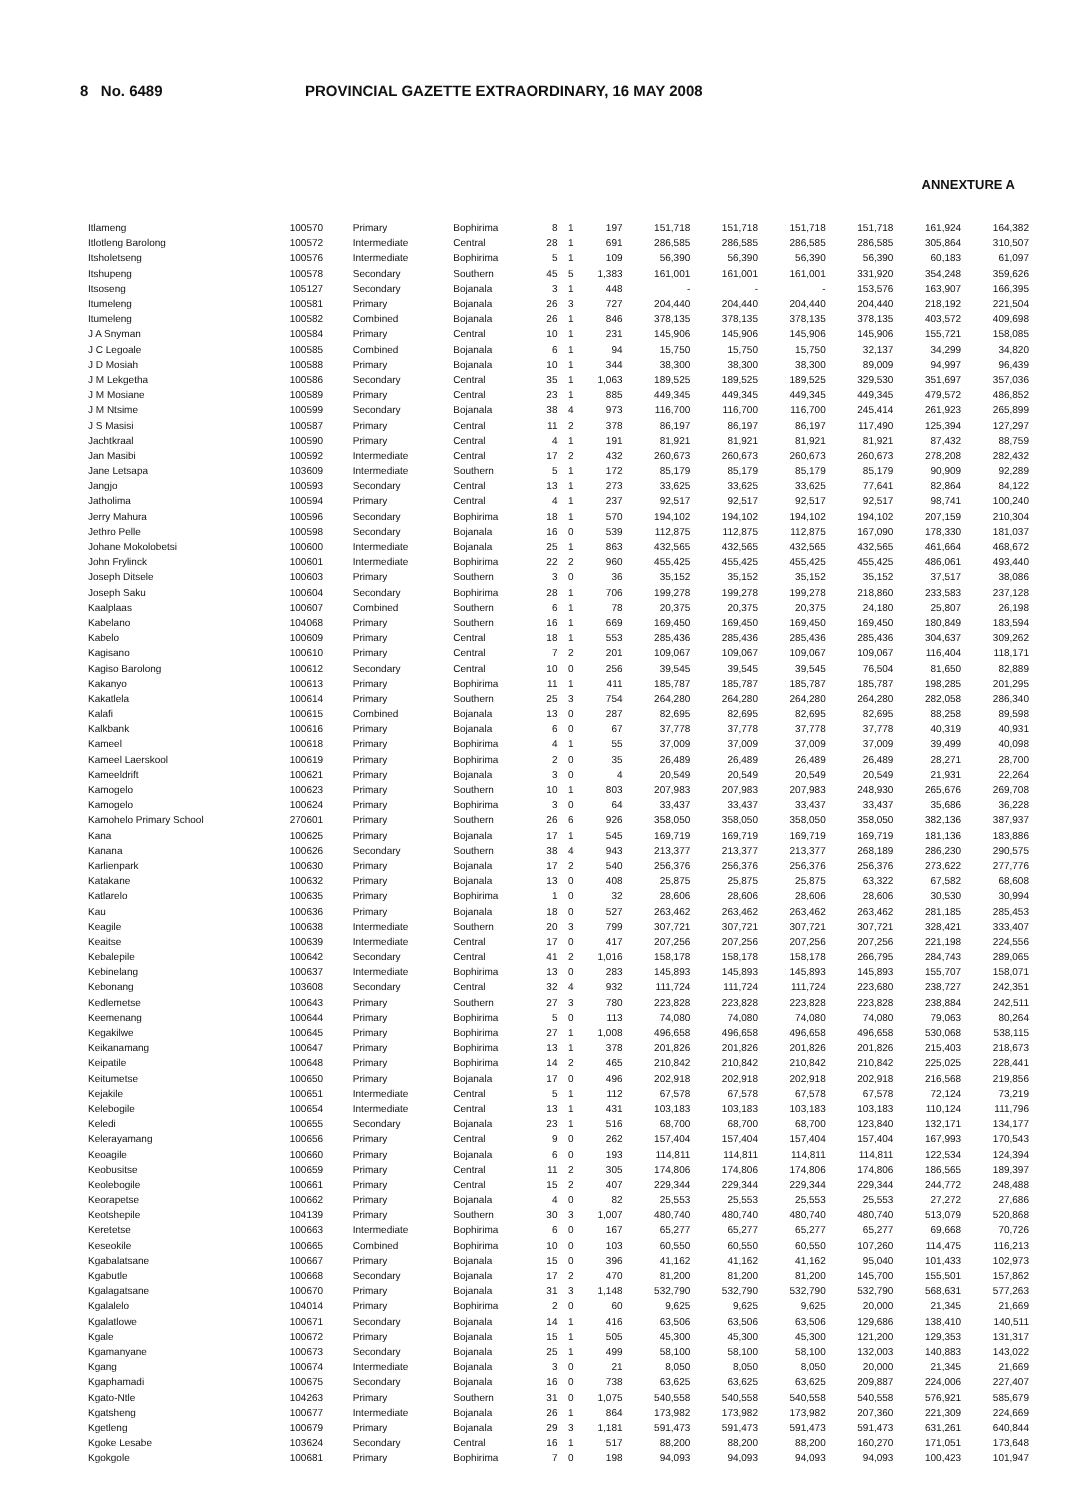8 No. 6489 PROVINCIAL GAZETTE EXTRAORDINARY, 16 MAY 2008
ANNEXTURE A
| Itlameng | 100570 | Primary | Bophirima | 8 | 1 | 197 | 151,718 | 151,718 | 151,718 | 151,718 | 161,924 | 164,382 |
| Itlotleng Barolong | 100572 | Intermediate | Central | 28 | 1 | 691 | 286,585 | 286,585 | 286,585 | 286,585 | 305,864 | 310,507 |
| Itsholetseng | 100576 | Intermediate | Bophirima | 5 | 1 | 109 | 56,390 | 56,390 | 56,390 | 56,390 | 60,183 | 61,097 |
| Itshupeng | 100578 | Secondary | Southern | 45 | 5 | 1,383 | 161,001 | 161,001 | 161,001 | 331,920 | 354,248 | 359,626 |
| Itsoseng | 105127 | Secondary | Bojanala | 3 | 1 | 448 | - | - | - | 153,576 | 163,907 | 166,395 |
| Itumeleng | 100581 | Primary | Bojanala | 26 | 3 | 727 | 204,440 | 204,440 | 204,440 | 204,440 | 218,192 | 221,504 |
| Itumeleng | 100582 | Combined | Bojanala | 26 | 1 | 846 | 378,135 | 378,135 | 378,135 | 378,135 | 403,572 | 409,698 |
| J A Snyman | 100584 | Primary | Central | 10 | 1 | 231 | 145,906 | 145,906 | 145,906 | 145,906 | 155,721 | 158,085 |
| J C Legoale | 100585 | Combined | Bojanala | 6 | 1 | 94 | 15,750 | 15,750 | 15,750 | 32,137 | 34,299 | 34,820 |
| J D Mosiah | 100588 | Primary | Bojanala | 10 | 1 | 344 | 38,300 | 38,300 | 38,300 | 89,009 | 94,997 | 96,439 |
| J M Lekgetha | 100586 | Secondary | Central | 35 | 1 | 1,063 | 189,525 | 189,525 | 189,525 | 329,530 | 351,697 | 357,036 |
| J M Mosiane | 100589 | Primary | Central | 23 | 1 | 885 | 449,345 | 449,345 | 449,345 | 449,345 | 479,572 | 486,852 |
| J M Ntsime | 100599 | Secondary | Bojanala | 38 | 4 | 973 | 116,700 | 116,700 | 116,700 | 245,414 | 261,923 | 265,899 |
| J S Masisi | 100587 | Primary | Central | 11 | 2 | 378 | 86,197 | 86,197 | 86,197 | 117,490 | 125,394 | 127,297 |
| Jachtkraal | 100590 | Primary | Central | 4 | 1 | 191 | 81,921 | 81,921 | 81,921 | 81,921 | 87,432 | 88,759 |
| Jan Masibi | 100592 | Intermediate | Central | 17 | 2 | 432 | 260,673 | 260,673 | 260,673 | 260,673 | 278,208 | 282,432 |
| Jane Letsapa | 103609 | Intermediate | Southern | 5 | 1 | 172 | 85,179 | 85,179 | 85,179 | 85,179 | 90,909 | 92,289 |
| Jangjo | 100593 | Secondary | Central | 13 | 1 | 273 | 33,625 | 33,625 | 33,625 | 77,641 | 82,864 | 84,122 |
| Jatholima | 100594 | Primary | Central | 4 | 1 | 237 | 92,517 | 92,517 | 92,517 | 92,517 | 98,741 | 100,240 |
| Jerry Mahura | 100596 | Secondary | Bophirima | 18 | 1 | 570 | 194,102 | 194,102 | 194,102 | 194,102 | 207,159 | 210,304 |
| Jethro Pelle | 100598 | Secondary | Bojanala | 16 | 0 | 539 | 112,875 | 112,875 | 112,875 | 167,090 | 178,330 | 181,037 |
| Johane Mokolobetsi | 100600 | Intermediate | Bojanala | 25 | 1 | 863 | 432,565 | 432,565 | 432,565 | 432,565 | 461,664 | 468,672 |
| John Frylinck | 100601 | Intermediate | Bophirima | 22 | 2 | 960 | 455,425 | 455,425 | 455,425 | 455,425 | 486,061 | 493,440 |
| Joseph Ditsele | 100603 | Primary | Southern | 3 | 0 | 36 | 35,152 | 35,152 | 35,152 | 35,152 | 37,517 | 38,086 |
| Joseph Saku | 100604 | Secondary | Bophirima | 28 | 1 | 706 | 199,278 | 199,278 | 199,278 | 218,860 | 233,583 | 237,128 |
| Kaalplaas | 100607 | Combined | Southern | 6 | 1 | 78 | 20,375 | 20,375 | 20,375 | 24,180 | 25,807 | 26,198 |
| Kabelano | 104068 | Primary | Southern | 16 | 1 | 669 | 169,450 | 169,450 | 169,450 | 169,450 | 180,849 | 183,594 |
| Kabelo | 100609 | Primary | Central | 18 | 1 | 553 | 285,436 | 285,436 | 285,436 | 285,436 | 304,637 | 309,262 |
| Kagisano | 100610 | Primary | Central | 7 | 2 | 201 | 109,067 | 109,067 | 109,067 | 109,067 | 116,404 | 118,171 |
| Kagiso Barolong | 100612 | Secondary | Central | 10 | 0 | 256 | 39,545 | 39,545 | 39,545 | 76,504 | 81,650 | 82,889 |
| Kakanyo | 100613 | Primary | Bophirima | 11 | 1 | 411 | 185,787 | 185,787 | 185,787 | 185,787 | 198,285 | 201,295 |
| Kakatlela | 100614 | Primary | Southern | 25 | 3 | 754 | 264,280 | 264,280 | 264,280 | 264,280 | 282,058 | 286,340 |
| Kalafi | 100615 | Combined | Bojanala | 13 | 0 | 287 | 82,695 | 82,695 | 82,695 | 82,695 | 88,258 | 89,598 |
| Kalkbank | 100616 | Primary | Bojanala | 6 | 0 | 67 | 37,778 | 37,778 | 37,778 | 37,778 | 40,319 | 40,931 |
| Kameel | 100618 | Primary | Bophirima | 4 | 1 | 55 | 37,009 | 37,009 | 37,009 | 37,009 | 39,499 | 40,098 |
| Kameel Laerskool | 100619 | Primary | Bophirima | 2 | 0 | 35 | 26,489 | 26,489 | 26,489 | 26,489 | 28,271 | 28,700 |
| Kameeldrift | 100621 | Primary | Bojanala | 3 | 0 | 4 | 20,549 | 20,549 | 20,549 | 20,549 | 21,931 | 22,264 |
| Kamogelo | 100623 | Primary | Southern | 10 | 1 | 803 | 207,983 | 207,983 | 207,983 | 248,930 | 265,676 | 269,708 |
| Kamogelo | 100624 | Primary | Bophirima | 3 | 0 | 64 | 33,437 | 33,437 | 33,437 | 33,437 | 35,686 | 36,228 |
| Kamohelo Primary School | 270601 | Primary | Southern | 26 | 6 | 926 | 358,050 | 358,050 | 358,050 | 358,050 | 382,136 | 387,937 |
| Kana | 100625 | Primary | Bojanala | 17 | 1 | 545 | 169,719 | 169,719 | 169,719 | 169,719 | 181,136 | 183,886 |
| Kanana | 100626 | Secondary | Southern | 38 | 4 | 943 | 213,377 | 213,377 | 213,377 | 268,189 | 286,230 | 290,575 |
| Karlienpark | 100630 | Primary | Bojanala | 17 | 2 | 540 | 256,376 | 256,376 | 256,376 | 256,376 | 273,622 | 277,776 |
| Katakane | 100632 | Primary | Bojanala | 13 | 0 | 408 | 25,875 | 25,875 | 25,875 | 63,322 | 67,582 | 68,608 |
| Katlarelo | 100635 | Primary | Bophirima | 1 | 0 | 32 | 28,606 | 28,606 | 28,606 | 28,606 | 30,530 | 30,994 |
| Kau | 100636 | Primary | Bojanala | 18 | 0 | 527 | 263,462 | 263,462 | 263,462 | 263,462 | 281,185 | 285,453 |
| Keagile | 100638 | Intermediate | Southern | 20 | 3 | 799 | 307,721 | 307,721 | 307,721 | 307,721 | 328,421 | 333,407 |
| Keaitse | 100639 | Intermediate | Central | 17 | 0 | 417 | 207,256 | 207,256 | 207,256 | 207,256 | 221,198 | 224,556 |
| Kebalepile | 100642 | Secondary | Central | 41 | 2 | 1,016 | 158,178 | 158,178 | 158,178 | 266,795 | 284,743 | 289,065 |
| Kebinelang | 100637 | Intermediate | Bophirima | 13 | 0 | 283 | 145,893 | 145,893 | 145,893 | 145,893 | 155,707 | 158,071 |
| Kebonang | 103608 | Secondary | Central | 32 | 4 | 932 | 111,724 | 111,724 | 111,724 | 223,680 | 238,727 | 242,351 |
| Kedlemetse | 100643 | Primary | Southern | 27 | 3 | 780 | 223,828 | 223,828 | 223,828 | 223,828 | 238,884 | 242,511 |
| Keemenang | 100644 | Primary | Bophirima | 5 | 0 | 113 | 74,080 | 74,080 | 74,080 | 74,080 | 79,063 | 80,264 |
| Kegakilwe | 100645 | Primary | Bophirima | 27 | 1 | 1,008 | 496,658 | 496,658 | 496,658 | 496,658 | 530,068 | 538,115 |
| Keikanamang | 100647 | Primary | Bophirima | 13 | 1 | 378 | 201,826 | 201,826 | 201,826 | 201,826 | 215,403 | 218,673 |
| Keipatile | 100648 | Primary | Bophirima | 14 | 2 | 465 | 210,842 | 210,842 | 210,842 | 210,842 | 225,025 | 228,441 |
| Keitumetse | 100650 | Primary | Bojanala | 17 | 0 | 496 | 202,918 | 202,918 | 202,918 | 202,918 | 216,568 | 219,856 |
| Kejakile | 100651 | Intermediate | Central | 5 | 1 | 112 | 67,578 | 67,578 | 67,578 | 67,578 | 72,124 | 73,219 |
| Kelebogile | 100654 | Intermediate | Central | 13 | 1 | 431 | 103,183 | 103,183 | 103,183 | 103,183 | 110,124 | 111,796 |
| Keledi | 100655 | Secondary | Bojanala | 23 | 1 | 516 | 68,700 | 68,700 | 68,700 | 123,840 | 132,171 | 134,177 |
| Kelerayamang | 100656 | Primary | Central | 9 | 0 | 262 | 157,404 | 157,404 | 157,404 | 157,404 | 167,993 | 170,543 |
| Keoagile | 100660 | Primary | Bojanala | 6 | 0 | 193 | 114,811 | 114,811 | 114,811 | 114,811 | 122,534 | 124,394 |
| Keobusitse | 100659 | Primary | Central | 11 | 2 | 305 | 174,806 | 174,806 | 174,806 | 174,806 | 186,565 | 189,397 |
| Keolebogile | 100661 | Primary | Central | 15 | 2 | 407 | 229,344 | 229,344 | 229,344 | 229,344 | 244,772 | 248,488 |
| Keorapetse | 100662 | Primary | Bojanala | 4 | 0 | 82 | 25,553 | 25,553 | 25,553 | 25,553 | 27,272 | 27,686 |
| Keotshepile | 104139 | Primary | Southern | 30 | 3 | 1,007 | 480,740 | 480,740 | 480,740 | 480,740 | 513,079 | 520,868 |
| Keretetse | 100663 | Intermediate | Bophirima | 6 | 0 | 167 | 65,277 | 65,277 | 65,277 | 65,277 | 69,668 | 70,726 |
| Keseokile | 100665 | Combined | Bophirima | 10 | 0 | 103 | 60,550 | 60,550 | 60,550 | 107,260 | 114,475 | 116,213 |
| Kgabalatsane | 100667 | Primary | Bojanala | 15 | 0 | 396 | 41,162 | 41,162 | 41,162 | 95,040 | 101,433 | 102,973 |
| Kgabutle | 100668 | Secondary | Bojanala | 17 | 2 | 470 | 81,200 | 81,200 | 81,200 | 145,700 | 155,501 | 157,862 |
| Kgalagatsane | 100670 | Primary | Bojanala | 31 | 3 | 1,148 | 532,790 | 532,790 | 532,790 | 532,790 | 568,631 | 577,263 |
| Kgalalelo | 104014 | Primary | Bophirima | 2 | 0 | 60 | 9,625 | 9,625 | 9,625 | 20,000 | 21,345 | 21,669 |
| Kgalatlowe | 100671 | Secondary | Bojanala | 14 | 1 | 416 | 63,506 | 63,506 | 63,506 | 129,686 | 138,410 | 140,511 |
| Kgale | 100672 | Primary | Bojanala | 15 | 1 | 505 | 45,300 | 45,300 | 45,300 | 121,200 | 129,353 | 131,317 |
| Kgamanyane | 100673 | Secondary | Bojanala | 25 | 1 | 499 | 58,100 | 58,100 | 58,100 | 132,003 | 140,883 | 143,022 |
| Kgang | 100674 | Intermediate | Bojanala | 3 | 0 | 21 | 8,050 | 8,050 | 8,050 | 20,000 | 21,345 | 21,669 |
| Kgaphamadi | 100675 | Secondary | Bojanala | 16 | 0 | 738 | 63,625 | 63,625 | 63,625 | 209,887 | 224,006 | 227,407 |
| Kgato-Ntle | 104263 | Primary | Southern | 31 | 0 | 1,075 | 540,558 | 540,558 | 540,558 | 540,558 | 576,921 | 585,679 |
| Kgatsheng | 100677 | Intermediate | Bojanala | 26 | 1 | 864 | 173,982 | 173,982 | 173,982 | 207,360 | 221,309 | 224,669 |
| Kgetleng | 100679 | Primary | Bojanala | 29 | 3 | 1,181 | 591,473 | 591,473 | 591,473 | 591,473 | 631,261 | 640,844 |
| Kgoke Lesabe | 103624 | Secondary | Central | 16 | 1 | 517 | 88,200 | 88,200 | 88,200 | 160,270 | 171,051 | 173,648 |
| Kgokgole | 100681 | Primary | Bophirima | 7 | 0 | 198 | 94,093 | 94,093 | 94,093 | 94,093 | 100,423 | 101,947 |